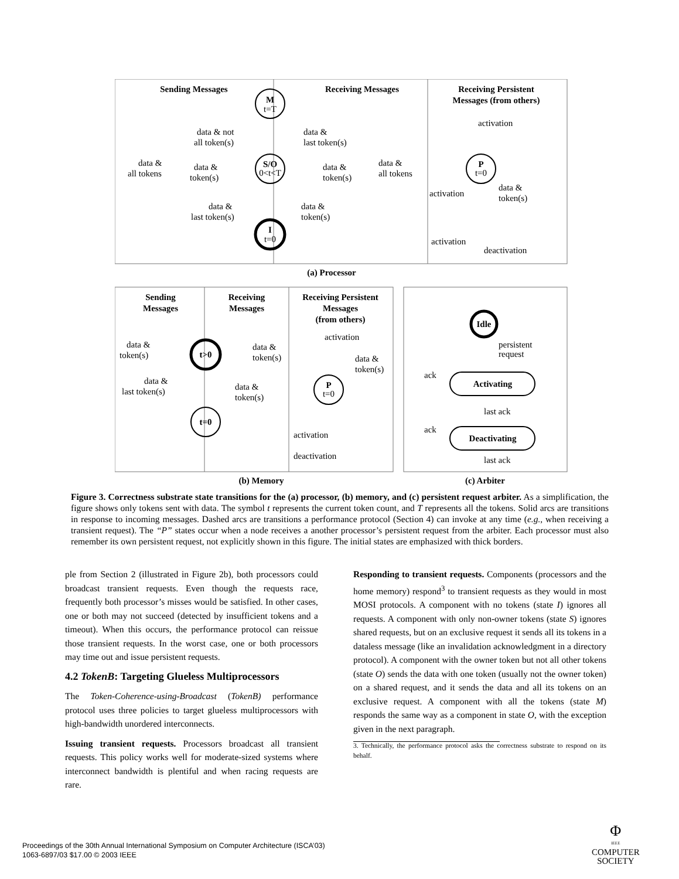Sending Messages
Receiving Messages
Receiving Persistent
Messages (from others)
M
t=T
S/O
0<t<T
I
t=0
P
t=0
activation
data & not
all token(s)
data &
last token(s)
data &
all tokens
data &
token(s)
data &
token(s)
data &
all tokens
activation
data &
token(s)
data &
last token(s)
data &
token(s)
activation
deactivation
(a) Processor
Sending
Messages
Receiving
Messages
Receiving Persistent
Messages
(from others)
t>0
t=0
P
t=0
activation
data &
token(s)
data &
token(s)
data &
token(s)
data &
last token(s)
data &
token(s)
activation
deactivation
Idle
persistent
request
Activating
ack
last ack
Deactivating
ack
last ack
(b) Memory
(c) Arbiter
Figure 3. Correctness substrate state transitions for the (a) processor, (b) memory, and (c) persistent request arbiter. As a simplification, the figure shows only tokens sent with data. The symbol t represents the current token count, and T represents all the tokens. Solid arcs are transitions in response to incoming messages. Dashed arcs are transitions a performance protocol (Section 4) can invoke at any time (e.g., when receiving a transient request). The “P” states occur when a node receives a another processor’s persistent request from the arbiter. Each processor must also remember its own persistent request, not explicitly shown in this figure. The initial states are emphasized with thick borders.
ple from Section 2 (illustrated in Figure 2b), both processors could broadcast transient requests. Even though the requests race, frequently both processor’s misses would be satisfied. In other cases, one or both may not succeed (detected by insufficient tokens and a timeout). When this occurs, the performance protocol can reissue those transient requests. In the worst case, one or both processors may time out and issue persistent requests.
4.2 TokenB: Targeting Glueless Multiprocessors
The Token-Coherence-using-Broadcast (TokenB) performance protocol uses three policies to target glueless multiprocessors with high-bandwidth unordered interconnects.
Issuing transient requests. Processors broadcast all transient requests. This policy works well for moderate-sized systems where interconnect bandwidth is plentiful and when racing requests are rare.
Responding to transient requests. Components (processors and the home memory) respond<sup>3</sup> to transient requests as they would in most MOSI protocols. A component with no tokens (state I) ignores all requests. A component with only non-owner tokens (state S) ignores shared requests, but on an exclusive request it sends all its tokens in a dataless message (like an invalidation acknowledgment in a directory protocol). A component with the owner token but not all other tokens (state O) sends the data with one token (usually not the owner token) on a shared request, and it sends the data and all its tokens on an exclusive request. A component with all the tokens (state M) responds the same way as a component in state O, with the exception given in the next paragraph.
3. Technically, the performance protocol asks the correctness substrate to respond on its behalf.
Proceedings of the 30th Annual International Symposium on Computer Architecture (ISCA’03)
1063-6897/03 $17.00 © 2003 IEEE
Φ
IEEE
COMPUTER
SOCIETY